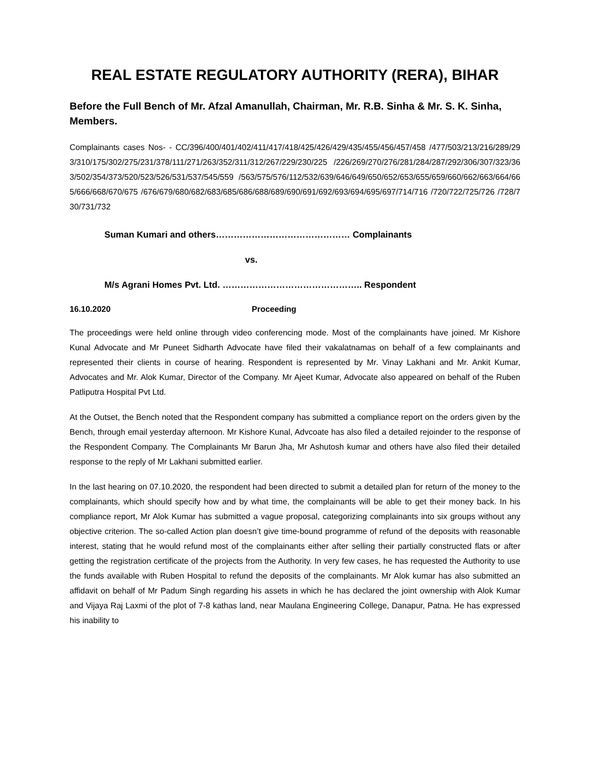REAL ESTATE REGULATORY AUTHORITY (RERA), BIHAR
Before the Full Bench of Mr. Afzal Amanullah, Chairman, Mr. R.B. Sinha & Mr. S. K. Sinha, Members.
Complainants cases Nos- - CC/396/400/401/402/411/417/418/425/426/429/435/455/456/457/458 /477/503/213/216/289/293/310/175/302/275/231/378/111/271/263/352/311/312/267/229/230/225 /226/269/270/276/281/284/287/292/306/307/323/363/502/354/373/520/523/526/531/537/545/559 /563/575/576/112/532/639/646/649/650/652/653/655/659/660/662/663/664/665/666/668/670/675 /676/679/680/682/683/685/686/688/689/690/691/692/693/694/695/697/714/716 /720/722/725/726 /728/730/731/732
Suman Kumari and others……………………………………… Complainants
vs.
M/s Agrani Homes Pvt. Ltd. ……………………………………….. Respondent
16.10.2020 Proceeding
The proceedings were held online through video conferencing mode. Most of the complainants have joined. Mr Kishore Kunal Advocate and Mr Puneet Sidharth Advocate have filed their vakalatnamas on behalf of a few complainants and represented their clients in course of hearing. Respondent is represented by Mr. Vinay Lakhani and Mr. Ankit Kumar, Advocates and Mr. Alok Kumar, Director of the Company. Mr Ajeet Kumar, Advocate also appeared on behalf of the Ruben Patliputra Hospital Pvt Ltd.
At the Outset, the Bench noted that the Respondent company has submitted a compliance report on the orders given by the Bench, through email yesterday afternoon. Mr Kishore Kunal, Advcoate has also filed a detailed rejoinder to the response of the Respondent Company. The Complainants Mr Barun Jha, Mr Ashutosh kumar and others have also filed their detailed response to the reply of Mr Lakhani submitted earlier.
In the last hearing on 07.10.2020, the respondent had been directed to submit a detailed plan for return of the money to the complainants, which should specify how and by what time, the complainants will be able to get their money back. In his compliance report, Mr Alok Kumar has submitted a vague proposal, categorizing complainants into six groups without any objective criterion. The so-called Action plan doesn’t give time-bound programme of refund of the deposits with reasonable interest, stating that he would refund most of the complainants either after selling their partially constructed flats or after getting the registration certificate of the projects from the Authority. In very few cases, he has requested the Authority to use the funds available with Ruben Hospital to refund the deposits of the complainants. Mr Alok kumar has also submitted an affidavit on behalf of Mr Padum Singh regarding his assets in which he has declared the joint ownership with Alok Kumar and Vijaya Raj Laxmi of the plot of 7-8 kathas land, near Maulana Engineering College, Danapur, Patna. He has expressed his inability to